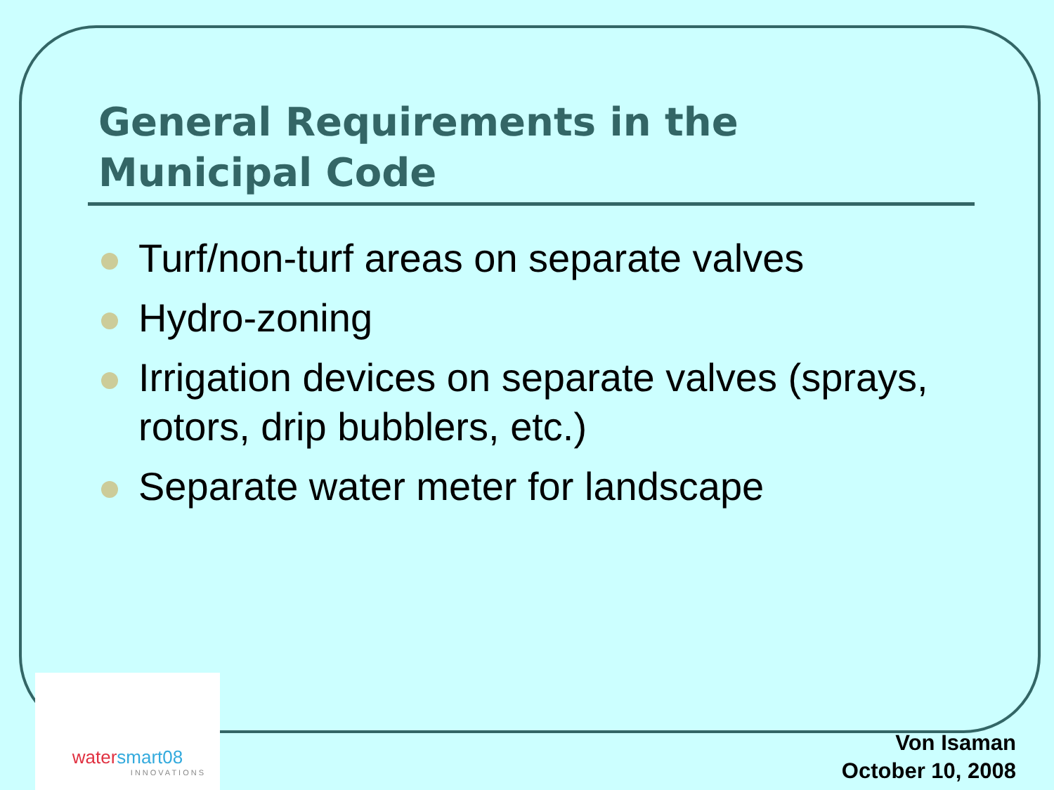General Requirements in the Municipal Code
Turf/non-turf areas on separate valves
Hydro-zoning
Irrigation devices on separate valves (sprays, rotors, drip bubblers, etc.)
Separate water meter for landscape
watersmart08
INNOVATIONS
Von Isaman
October 10, 2008